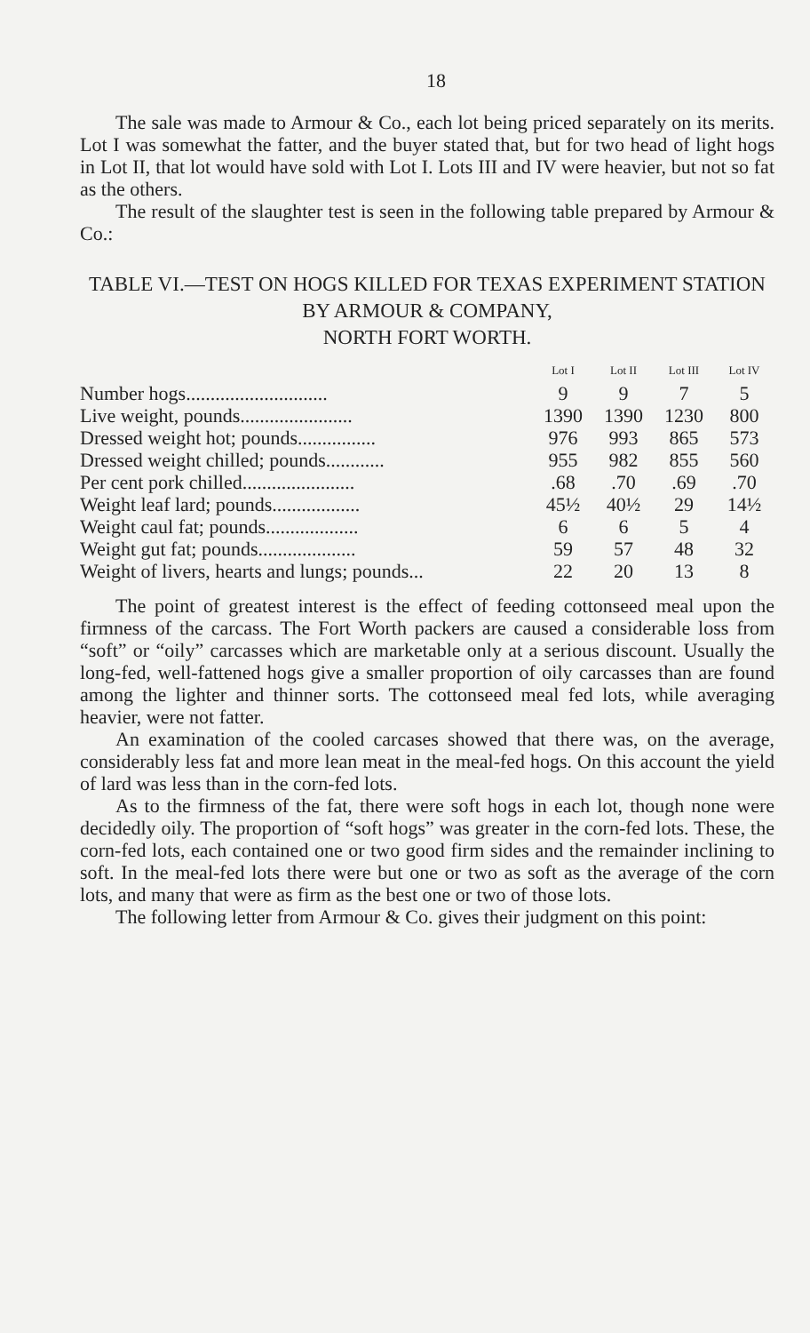18
The sale was made to Armour & Co., each lot being priced separately on its merits. Lot I was somewhat the fatter, and the buyer stated that, but for two head of light hogs in Lot II, that lot would have sold with Lot I. Lots III and IV were heavier, but not so fat as the others.
The result of the slaughter test is seen in the following table prepared by Armour & Co.:
TABLE VI.—TEST ON HOGS KILLED FOR TEXAS EXPERIMENT STATION BY ARMOUR & COMPANY,
NORTH FORT WORTH.
| | Lot I | Lot II | Lot III | Lot IV |
| --- | --- | --- | --- | --- |
| Number hogs............................. | 9 | 9 | 7 | 5 |
| Live weight, pounds....................... | 1390 | 1390 | 1230 | 800 |
| Dressed weight hot; pounds................ | 976 | 993 | 865 | 573 |
| Dressed weight chilled; pounds............ | 955 | 982 | 855 | 560 |
| Per cent pork chilled....................... | .68 | .70 | .69 | .70 |
| Weight leaf lard; pounds.................. | 45½ | 40½ | 29 | 14½ |
| Weight caul fat; pounds................... | 6 | 6 | 5 | 4 |
| Weight gut fat; pounds.................... | 59 | 57 | 48 | 32 |
| Weight of livers, hearts and lungs; pounds... | 22 | 20 | 13 | 8 |
The point of greatest interest is the effect of feeding cottonseed meal upon the firmness of the carcass. The Fort Worth packers are caused a considerable loss from “soft” or “oily” carcasses which are marketable only at a serious discount. Usually the long-fed, well-fattened hogs give a smaller proportion of oily carcasses than are found among the lighter and thinner sorts. The cottonseed meal fed lots, while averaging heavier, were not fatter.
An examination of the cooled carcases showed that there was, on the average, considerably less fat and more lean meat in the meal-fed hogs. On this account the yield of lard was less than in the corn-fed lots.
As to the firmness of the fat, there were soft hogs in each lot, though none were decidedly oily. The proportion of “soft hogs” was greater in the corn-fed lots. These, the corn-fed lots, each contained one or two good firm sides and the remainder inclining to soft. In the meal-fed lots there were but one or two as soft as the average of the corn lots, and many that were as firm as the best one or two of those lots.
The following letter from Armour & Co. gives their judgment on this point: